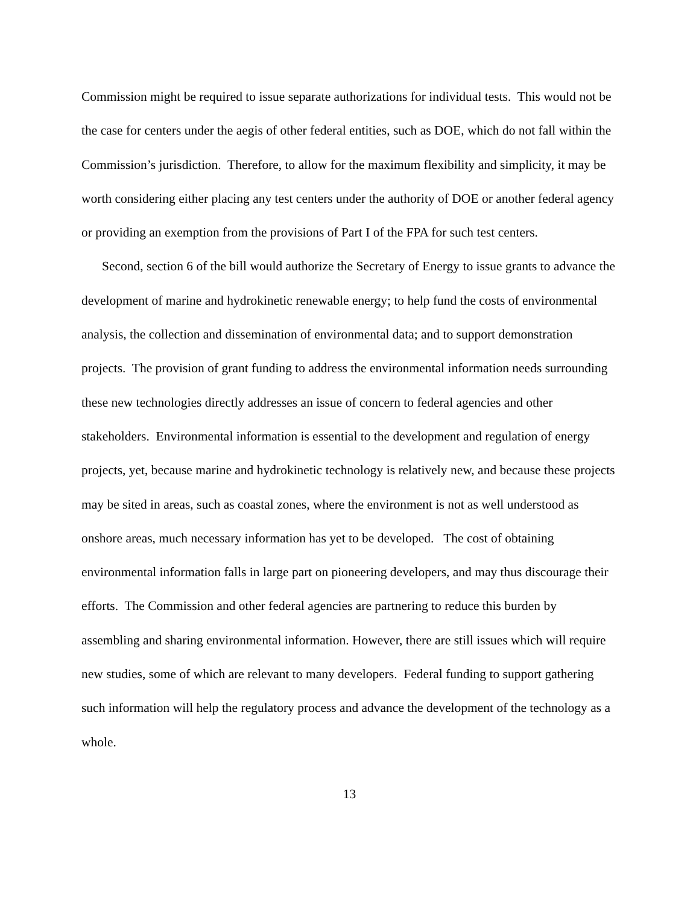Commission might be required to issue separate authorizations for individual tests. This would not be the case for centers under the aegis of other federal entities, such as DOE, which do not fall within the Commission’s jurisdiction. Therefore, to allow for the maximum flexibility and simplicity, it may be worth considering either placing any test centers under the authority of DOE or another federal agency or providing an exemption from the provisions of Part I of the FPA for such test centers.
Second, section 6 of the bill would authorize the Secretary of Energy to issue grants to advance the development of marine and hydrokinetic renewable energy; to help fund the costs of environmental analysis, the collection and dissemination of environmental data; and to support demonstration projects. The provision of grant funding to address the environmental information needs surrounding these new technologies directly addresses an issue of concern to federal agencies and other stakeholders. Environmental information is essential to the development and regulation of energy projects, yet, because marine and hydrokinetic technology is relatively new, and because these projects may be sited in areas, such as coastal zones, where the environment is not as well understood as onshore areas, much necessary information has yet to be developed. The cost of obtaining environmental information falls in large part on pioneering developers, and may thus discourage their efforts. The Commission and other federal agencies are partnering to reduce this burden by assembling and sharing environmental information. However, there are still issues which will require new studies, some of which are relevant to many developers. Federal funding to support gathering such information will help the regulatory process and advance the development of the technology as a whole.
13